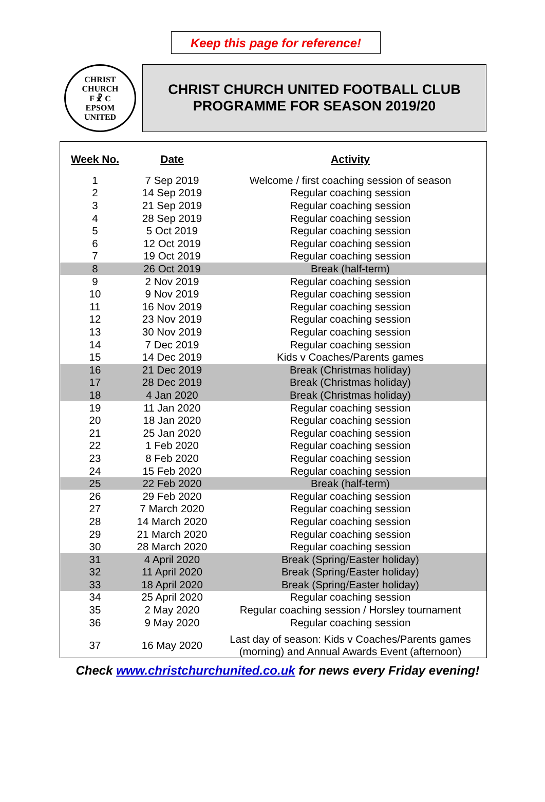Keep this page for reference!
CHRIST CHURCH
F ☧ C
EPSOM
UNITED
CHRIST CHURCH UNITED FOOTBALL CLUB
PROGRAMME FOR SEASON 2019/20
| Week No. | Date | Activity |
| --- | --- | --- |
| 1 | 7 Sep 2019 | Welcome / first coaching session of season |
| 2 | 14 Sep 2019 | Regular coaching session |
| 3 | 21 Sep 2019 | Regular coaching session |
| 4 | 28 Sep 2019 | Regular coaching session |
| 5 | 5 Oct 2019 | Regular coaching session |
| 6 | 12 Oct 2019 | Regular coaching session |
| 7 | 19 Oct 2019 | Regular coaching session |
| 8 | 26 Oct 2019 | Break (half-term) |
| 9 | 2 Nov 2019 | Regular coaching session |
| 10 | 9 Nov 2019 | Regular coaching session |
| 11 | 16 Nov 2019 | Regular coaching session |
| 12 | 23 Nov 2019 | Regular coaching session |
| 13 | 30 Nov 2019 | Regular coaching session |
| 14 | 7 Dec 2019 | Regular coaching session |
| 15 | 14 Dec 2019 | Kids v Coaches/Parents games |
| 16 | 21 Dec 2019 | Break (Christmas holiday) |
| 17 | 28 Dec 2019 | Break (Christmas holiday) |
| 18 | 4 Jan 2020 | Break (Christmas holiday) |
| 19 | 11 Jan 2020 | Regular coaching session |
| 20 | 18 Jan 2020 | Regular coaching session |
| 21 | 25 Jan 2020 | Regular coaching session |
| 22 | 1 Feb 2020 | Regular coaching session |
| 23 | 8 Feb 2020 | Regular coaching session |
| 24 | 15 Feb 2020 | Regular coaching session |
| 25 | 22 Feb 2020 | Break (half-term) |
| 26 | 29 Feb 2020 | Regular coaching session |
| 27 | 7 March 2020 | Regular coaching session |
| 28 | 14 March 2020 | Regular coaching session |
| 29 | 21 March 2020 | Regular coaching session |
| 30 | 28 March 2020 | Regular coaching session |
| 31 | 4 April 2020 | Break (Spring/Easter holiday) |
| 32 | 11 April 2020 | Break (Spring/Easter holiday) |
| 33 | 18 April 2020 | Break (Spring/Easter holiday) |
| 34 | 25 April 2020 | Regular coaching session |
| 35 | 2 May 2020 | Regular coaching session / Horsley tournament |
| 36 | 9 May 2020 | Regular coaching session |
| 37 | 16 May 2020 | Last day of season: Kids v Coaches/Parents games (morning) and Annual Awards Event (afternoon) |
Check www.christchurchunited.co.uk for news every Friday evening!